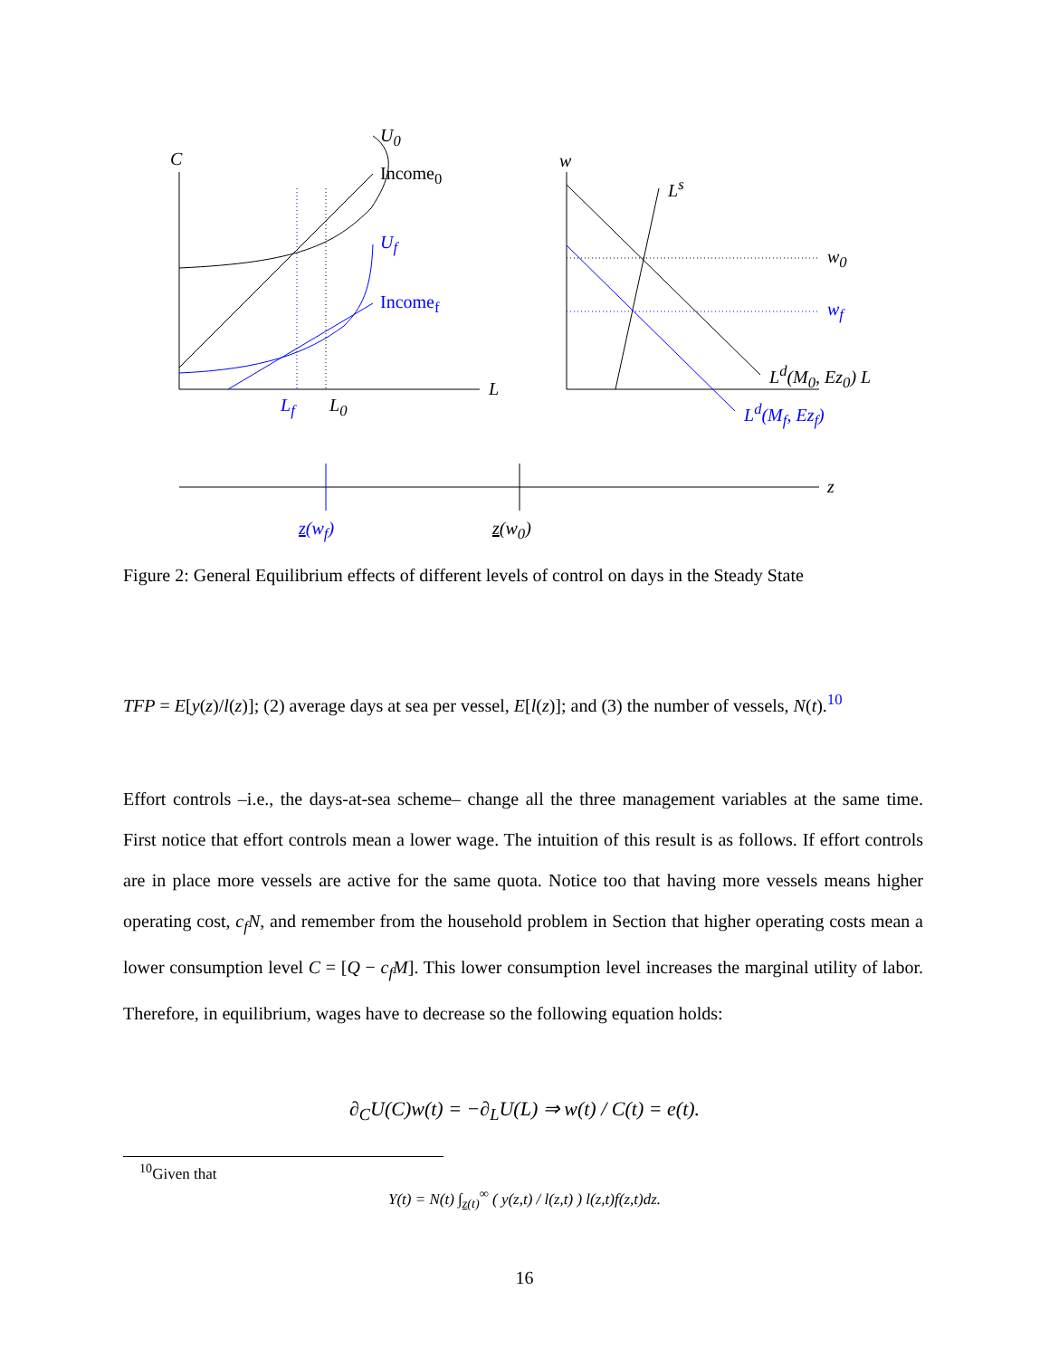C
U<sub>0</sub>
Income<sub>0</sub>
U<sub>f</sub>
Income<sub>f</sub>
L
L<sub>f</sub> L<sub>0</sub>
w
L<sup>s</sup>
w<sub>0</sub>
w<sub>f</sub>
L<sup>d</sup>(M<sub>0</sub>, Ez<sub>0</sub>) L
L<sup>d</sup>(M<sub>f</sub>, Ez<sub>f</sub>)
z
z(w<sub>f</sub>) z(w<sub>0</sub>)
Figure 2: General Equilibrium effects of different levels of control on days in the Steady State
TFP = E[y(z)/l(z)]; (2) average days at sea per vessel, E[l(z)]; and (3) the number of vessels, N(t).<sup>10</sup>
Effort controls –i.e., the days-at-sea scheme– change all the three management variables at the same time. First notice that effort controls mean a lower wage. The intuition of this result is as follows. If effort controls are in place more vessels are active for the same quota. Notice too that having more vessels means higher operating cost, c<sub>f</sub>N, and remember from the household problem in Section that higher operating costs mean a lower consumption level C = [Q − c<sub>f</sub>M]. This lower consumption level increases the marginal utility of labor. Therefore, in equilibrium, wages have to decrease so the following equation holds:
∂<sub>C</sub>U(C)w(t) = −∂<sub>L</sub>U(L) ⇒ w(t) / C(t) = e(t).
<sup>10</sup> Given that
Y(t) = N(t) ∫<sub>z(t)</sub><sup>∞</sup> ( y(z,t) / l(z,t) ) l(z,t)f(z,t)dz.
16